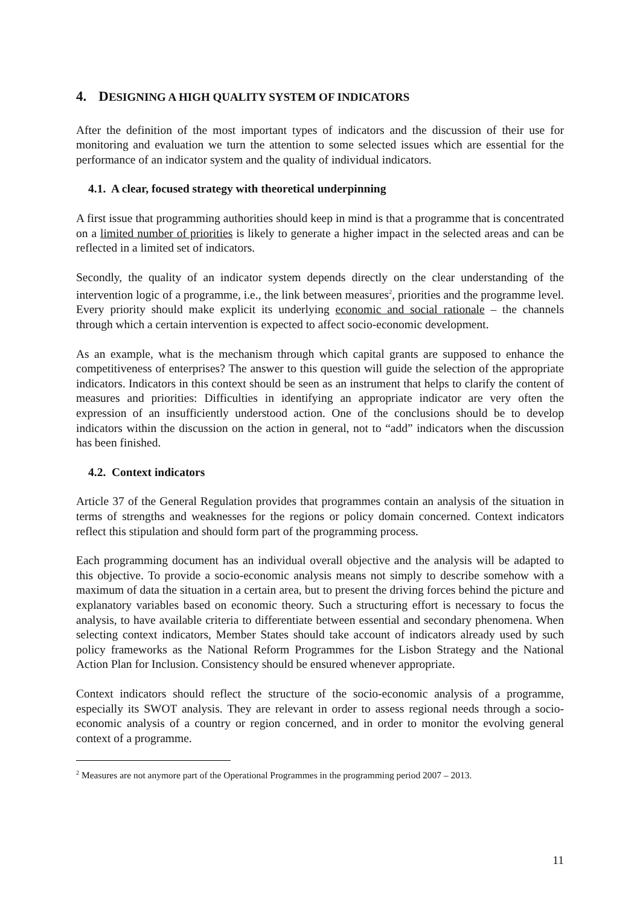4. DESIGNING A HIGH QUALITY SYSTEM OF INDICATORS
After the definition of the most important types of indicators and the discussion of their use for monitoring and evaluation we turn the attention to some selected issues which are essential for the performance of an indicator system and the quality of individual indicators.
4.1. A clear, focused strategy with theoretical underpinning
A first issue that programming authorities should keep in mind is that a programme that is concentrated on a limited number of priorities is likely to generate a higher impact in the selected areas and can be reflected in a limited set of indicators.
Secondly, the quality of an indicator system depends directly on the clear understanding of the intervention logic of a programme, i.e., the link between measures<sup>2</sup>, priorities and the programme level. Every priority should make explicit its underlying economic and social rationale – the channels through which a certain intervention is expected to affect socio-economic development.
As an example, what is the mechanism through which capital grants are supposed to enhance the competitiveness of enterprises? The answer to this question will guide the selection of the appropriate indicators. Indicators in this context should be seen as an instrument that helps to clarify the content of measures and priorities: Difficulties in identifying an appropriate indicator are very often the expression of an insufficiently understood action. One of the conclusions should be to develop indicators within the discussion on the action in general, not to “add” indicators when the discussion has been finished.
4.2. Context indicators
Article 37 of the General Regulation provides that programmes contain an analysis of the situation in terms of strengths and weaknesses for the regions or policy domain concerned. Context indicators reflect this stipulation and should form part of the programming process.
Each programming document has an individual overall objective and the analysis will be adapted to this objective. To provide a socio-economic analysis means not simply to describe somehow with a maximum of data the situation in a certain area, but to present the driving forces behind the picture and explanatory variables based on economic theory. Such a structuring effort is necessary to focus the analysis, to have available criteria to differentiate between essential and secondary phenomena. When selecting context indicators, Member States should take account of indicators already used by such policy frameworks as the National Reform Programmes for the Lisbon Strategy and the National Action Plan for Inclusion. Consistency should be ensured whenever appropriate.
Context indicators should reflect the structure of the socio-economic analysis of a programme, especially its SWOT analysis. They are relevant in order to assess regional needs through a socio-economic analysis of a country or region concerned, and in order to monitor the evolving general context of a programme.
<sup>2</sup> Measures are not anymore part of the Operational Programmes in the programming period 2007 – 2013.
11